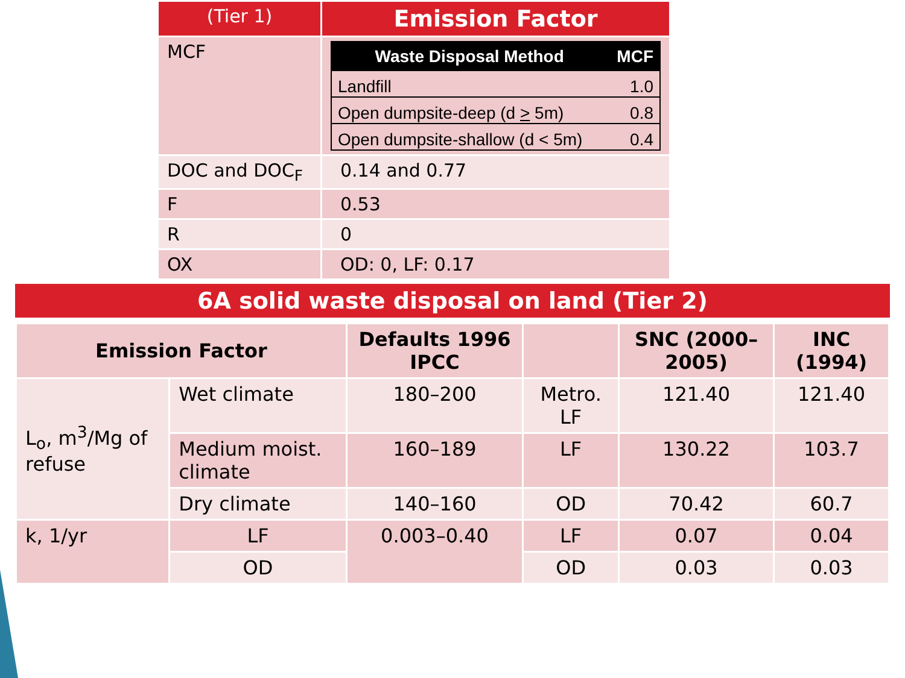| (Tier 1) | Emission Factor |
| --- | --- |
| MCF | / Waste Disposal Method / MCF / / --- / --- / / Landfill / 1.0 / / Open dumpsite-deep (d > 5m) / 0.8 / / Open dumpsite-shallow (d < 5m) / 0.4 / |
| DOC and DOC<sub>F</sub> | 0.14 and 0.77 |
| F | 0.53 |
| R | 0 |
| OX | OD: 0, LF: 0.17 |
6A solid waste disposal on land (Tier 2)
| Emission Factor | | Defaults 1996 IPCC | | SNC (2000–2005) | INC (1994) |
| --- | --- | --- | --- | --- | --- |
| L<sub>o</sub>, m<sup>3</sup>/Mg of refuse | Wet climate | 180–200 | Metro. LF | 121.40 | 121.40 |
| | Medium moist. climate | 160–189 | LF | 130.22 | 103.7 |
| | Dry climate | 140–160 | OD | 70.42 | 60.7 |
| k, 1/yr | LF | 0.003–0.40 | LF | 0.07 | 0.04 |
| | OD | | OD | 0.03 | 0.03 |